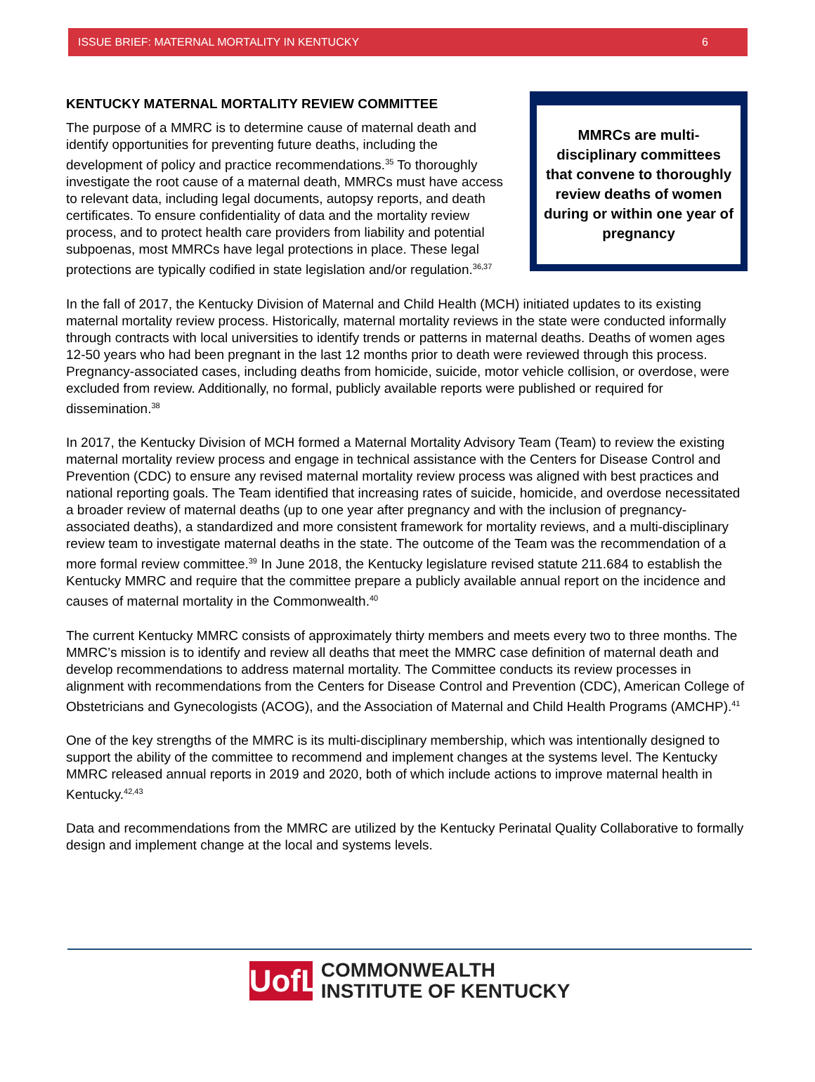ISSUE BRIEF: MATERNAL MORTALITY IN KENTUCKY 6
KENTUCKY MATERNAL MORTALITY REVIEW COMMITTEE
MMRCs are multi-disciplinary committees that convene to thoroughly review deaths of women during or within one year of pregnancy
The purpose of a MMRC is to determine cause of maternal death and identify opportunities for preventing future deaths, including the development of policy and practice recommendations.<sup>35</sup> To thoroughly investigate the root cause of a maternal death, MMRCs must have access to relevant data, including legal documents, autopsy reports, and death certificates. To ensure confidentiality of data and the mortality review process, and to protect health care providers from liability and potential subpoenas, most MMRCs have legal protections in place. These legal protections are typically codified in state legislation and/or regulation.<sup>36,37</sup>
In the fall of 2017, the Kentucky Division of Maternal and Child Health (MCH) initiated updates to its existing maternal mortality review process. Historically, maternal mortality reviews in the state were conducted informally through contracts with local universities to identify trends or patterns in maternal deaths. Deaths of women ages 12-50 years who had been pregnant in the last 12 months prior to death were reviewed through this process. Pregnancy-associated cases, including deaths from homicide, suicide, motor vehicle collision, or overdose, were excluded from review. Additionally, no formal, publicly available reports were published or required for dissemination.<sup>38</sup>
In 2017, the Kentucky Division of MCH formed a Maternal Mortality Advisory Team (Team) to review the existing maternal mortality review process and engage in technical assistance with the Centers for Disease Control and Prevention (CDC) to ensure any revised maternal mortality review process was aligned with best practices and national reporting goals. The Team identified that increasing rates of suicide, homicide, and overdose necessitated a broader review of maternal deaths (up to one year after pregnancy and with the inclusion of pregnancy-associated deaths), a standardized and more consistent framework for mortality reviews, and a multi-disciplinary review team to investigate maternal deaths in the state. The outcome of the Team was the recommendation of a more formal review committee.<sup>39</sup> In June 2018, the Kentucky legislature revised statute 211.684 to establish the Kentucky MMRC and require that the committee prepare a publicly available annual report on the incidence and causes of maternal mortality in the Commonwealth.<sup>40</sup>
The current Kentucky MMRC consists of approximately thirty members and meets every two to three months. The MMRC’s mission is to identify and review all deaths that meet the MMRC case definition of maternal death and develop recommendations to address maternal mortality. The Committee conducts its review processes in alignment with recommendations from the Centers for Disease Control and Prevention (CDC), American College of Obstetricians and Gynecologists (ACOG), and the Association of Maternal and Child Health Programs (AMCHP).<sup>41</sup>
One of the key strengths of the MMRC is its multi-disciplinary membership, which was intentionally designed to support the ability of the committee to recommend and implement changes at the systems level. The Kentucky MMRC released annual reports in 2019 and 2020, both of which include actions to improve maternal health in Kentucky.<sup>42,43</sup>
Data and recommendations from the MMRC are utilized by the Kentucky Perinatal Quality Collaborative to formally design and implement change at the local and systems levels.
UofL
COMMONWEALTH
INSTITUTE OF KENTUCKY